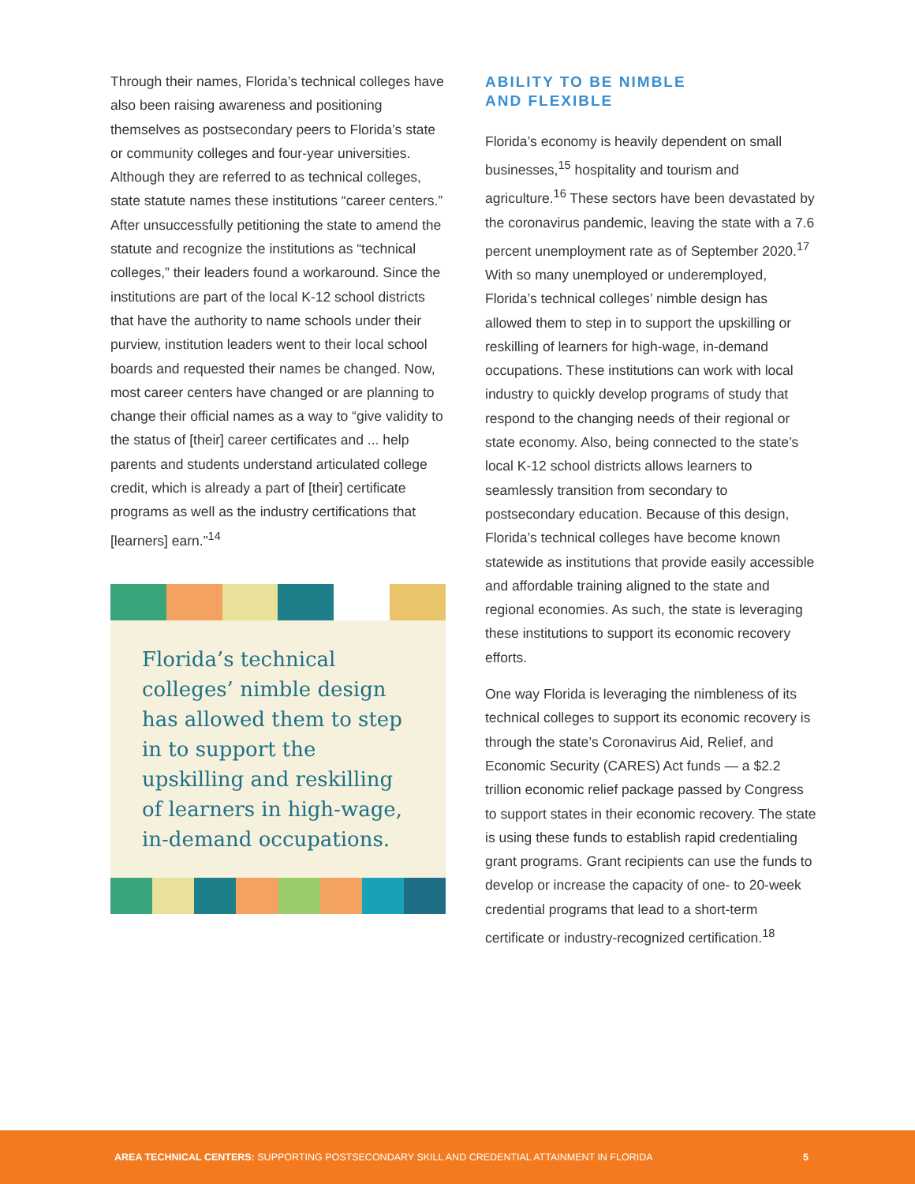Through their names, Florida’s technical colleges have also been raising awareness and positioning themselves as postsecondary peers to Florida’s state or community colleges and four-year universities. Although they are referred to as technical colleges, state statute names these institutions “career centers.” After unsuccessfully petitioning the state to amend the statute and recognize the institutions as “technical colleges,” their leaders found a workaround. Since the institutions are part of the local K-12 school districts that have the authority to name schools under their purview, institution leaders went to their local school boards and requested their names be changed. Now, most career centers have changed or are planning to change their official names as a way to “give validity to the status of [their] career certificates and ... help parents and students understand articulated college credit, which is already a part of [their] certificate programs as well as the industry certifications that [learners] earn.”<sup>14</sup>
Florida’s technical colleges’ nimble design has allowed them to step in to support the upskilling and reskilling of learners in high-wage, in-demand occupations.
ABILITY TO BE NIMBLE
AND FLEXIBLE
Florida’s economy is heavily dependent on small businesses,<sup>15</sup> hospitality and tourism and agriculture.<sup>16</sup> These sectors have been devastated by the coronavirus pandemic, leaving the state with a 7.6 percent unemployment rate as of September 2020.<sup>17</sup> With so many unemployed or underemployed, Florida’s technical colleges’ nimble design has allowed them to step in to support the upskilling or reskilling of learners for high-wage, in-demand occupations. These institutions can work with local industry to quickly develop programs of study that respond to the changing needs of their regional or state economy. Also, being connected to the state’s local K-12 school districts allows learners to seamlessly transition from secondary to postsecondary education. Because of this design, Florida’s technical colleges have become known statewide as institutions that provide easily accessible and affordable training aligned to the state and regional economies. As such, the state is leveraging these institutions to support its economic recovery efforts.
One way Florida is leveraging the nimbleness of its technical colleges to support its economic recovery is through the state’s Coronavirus Aid, Relief, and Economic Security (CARES) Act funds — a $2.2 trillion economic relief package passed by Congress to support states in their economic recovery. The state is using these funds to establish rapid credentialing grant programs. Grant recipients can use the funds to develop or increase the capacity of one- to 20-week credential programs that lead to a short-term certificate or industry-recognized certification.<sup>18</sup>
AREA TECHNICAL CENTERS: SUPPORTING POSTSECONDARY SKILL AND CREDENTIAL ATTAINMENT IN FLORIDA
5